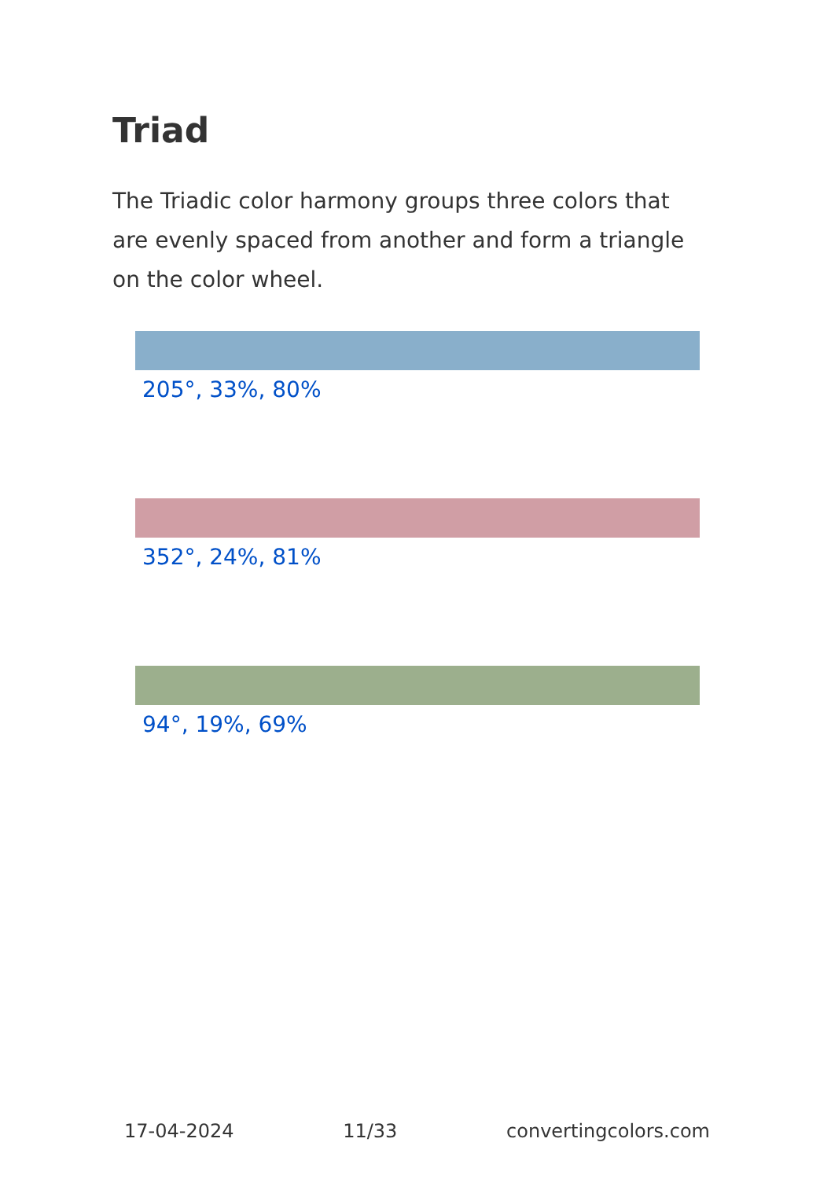Triad
The Triadic color harmony groups three colors that are evenly spaced from another and form a triangle on the color wheel.
205°, 33%, 80%
352°, 24%, 81%
94°, 19%, 69%
17-04-2024 11/33 convertingcolors.com